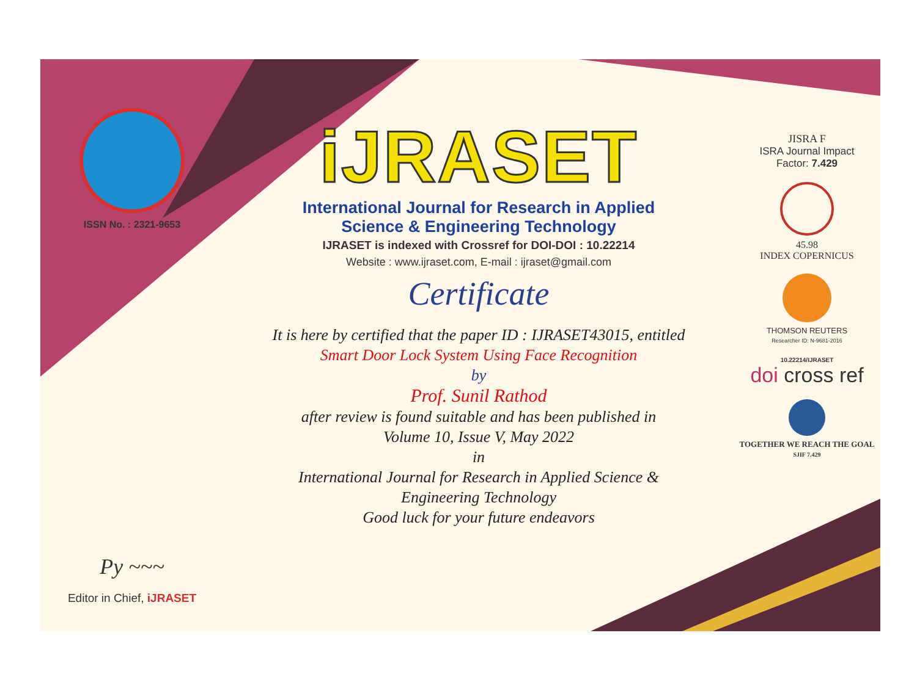ISSN No. : 2321-9653
Py ~~~
Editor in Chief, iJRASET
iJRASET
International Journal for Research in Applied
Science & Engineering Technology
IJRASET is indexed with Crossref for DOI-DOI : 10.22214
Website : www.ijraset.com, E-mail : ijraset@gmail.com
Certificate
It is here by certified that the paper ID : IJRASET43015, entitled
Smart Door Lock System Using Face Recognition
by
Prof. Sunil Rathod
after review is found suitable and has been published in
Volume 10, Issue V, May 2022
in
International Journal for Research in Applied Science &
Engineering Technology
Good luck for your future endeavors
JISRA F
ISRA Journal Impact
Factor: 7.429
45.98
INDEX COPERNICUS
THOMSON REUTERS
Researcher ID: N-9681-2016
10.22214/IJRASET
doi cross ref
TOGETHER WE REACH THE GOAL
SJIF 7.429